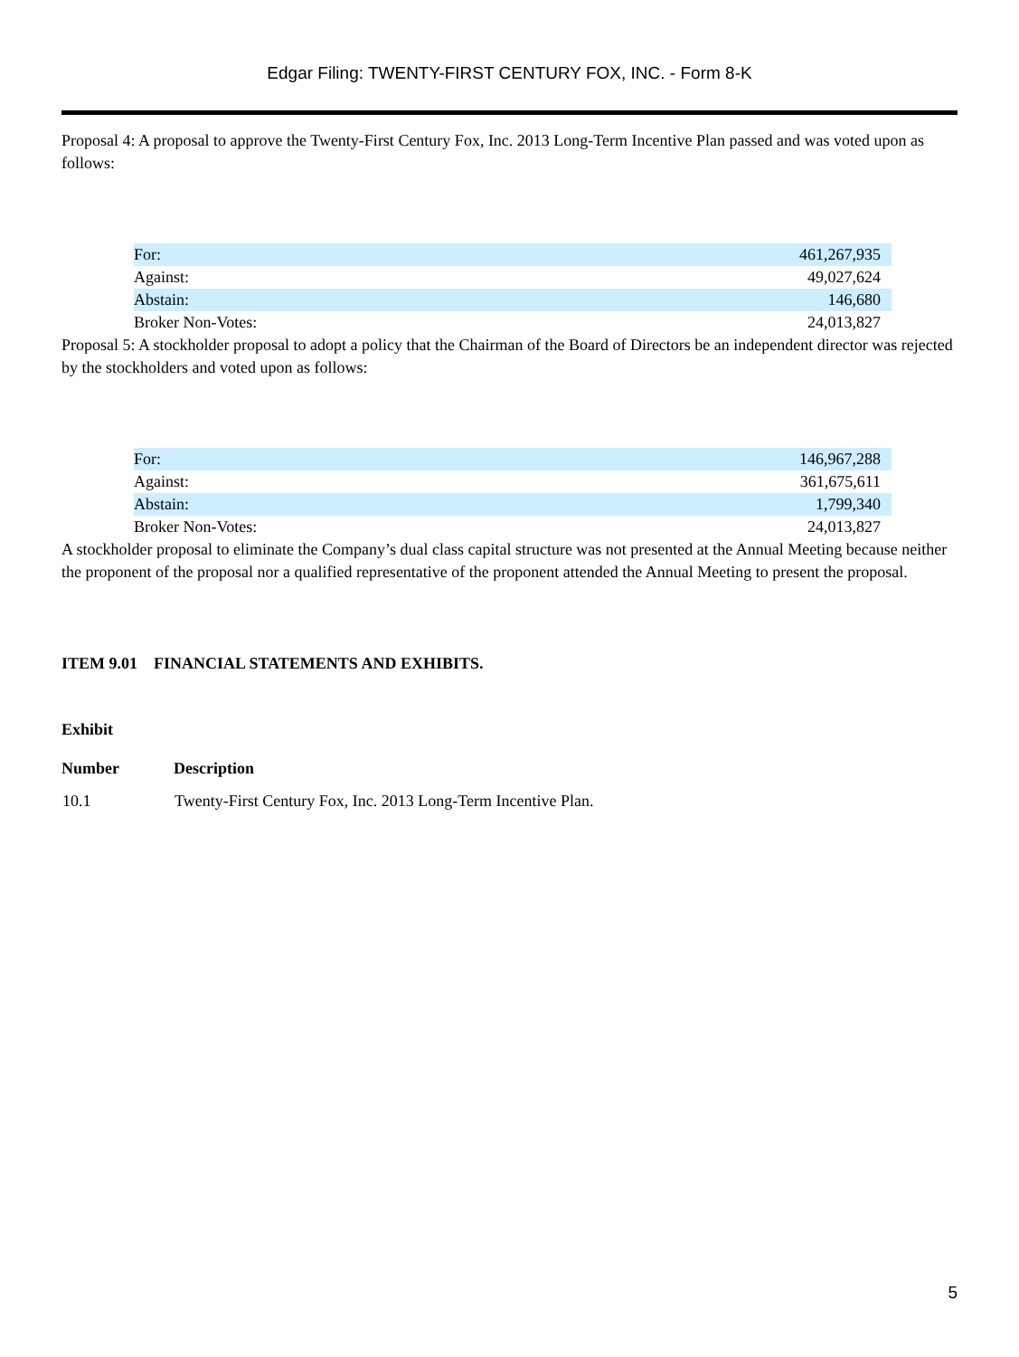Edgar Filing: TWENTY-FIRST CENTURY FOX, INC. - Form 8-K
Proposal 4: A proposal to approve the Twenty-First Century Fox, Inc. 2013 Long-Term Incentive Plan passed and was voted upon as follows:
| For: | 461,267,935 |
| Against: | 49,027,624 |
| Abstain: | 146,680 |
| Broker Non-Votes: | 24,013,827 |
Proposal 5: A stockholder proposal to adopt a policy that the Chairman of the Board of Directors be an independent director was rejected by the stockholders and voted upon as follows:
| For: | 146,967,288 |
| Against: | 361,675,611 |
| Abstain: | 1,799,340 |
| Broker Non-Votes: | 24,013,827 |
A stockholder proposal to eliminate the Company’s dual class capital structure was not presented at the Annual Meeting because neither the proponent of the proposal nor a qualified representative of the proponent attended the Annual Meeting to present the proposal.
ITEM 9.01 FINANCIAL STATEMENTS AND EXHIBITS.
Exhibit
| Number | Description |
| --- | --- |
| 10.1 | Twenty-First Century Fox, Inc. 2013 Long-Term Incentive Plan. |
5